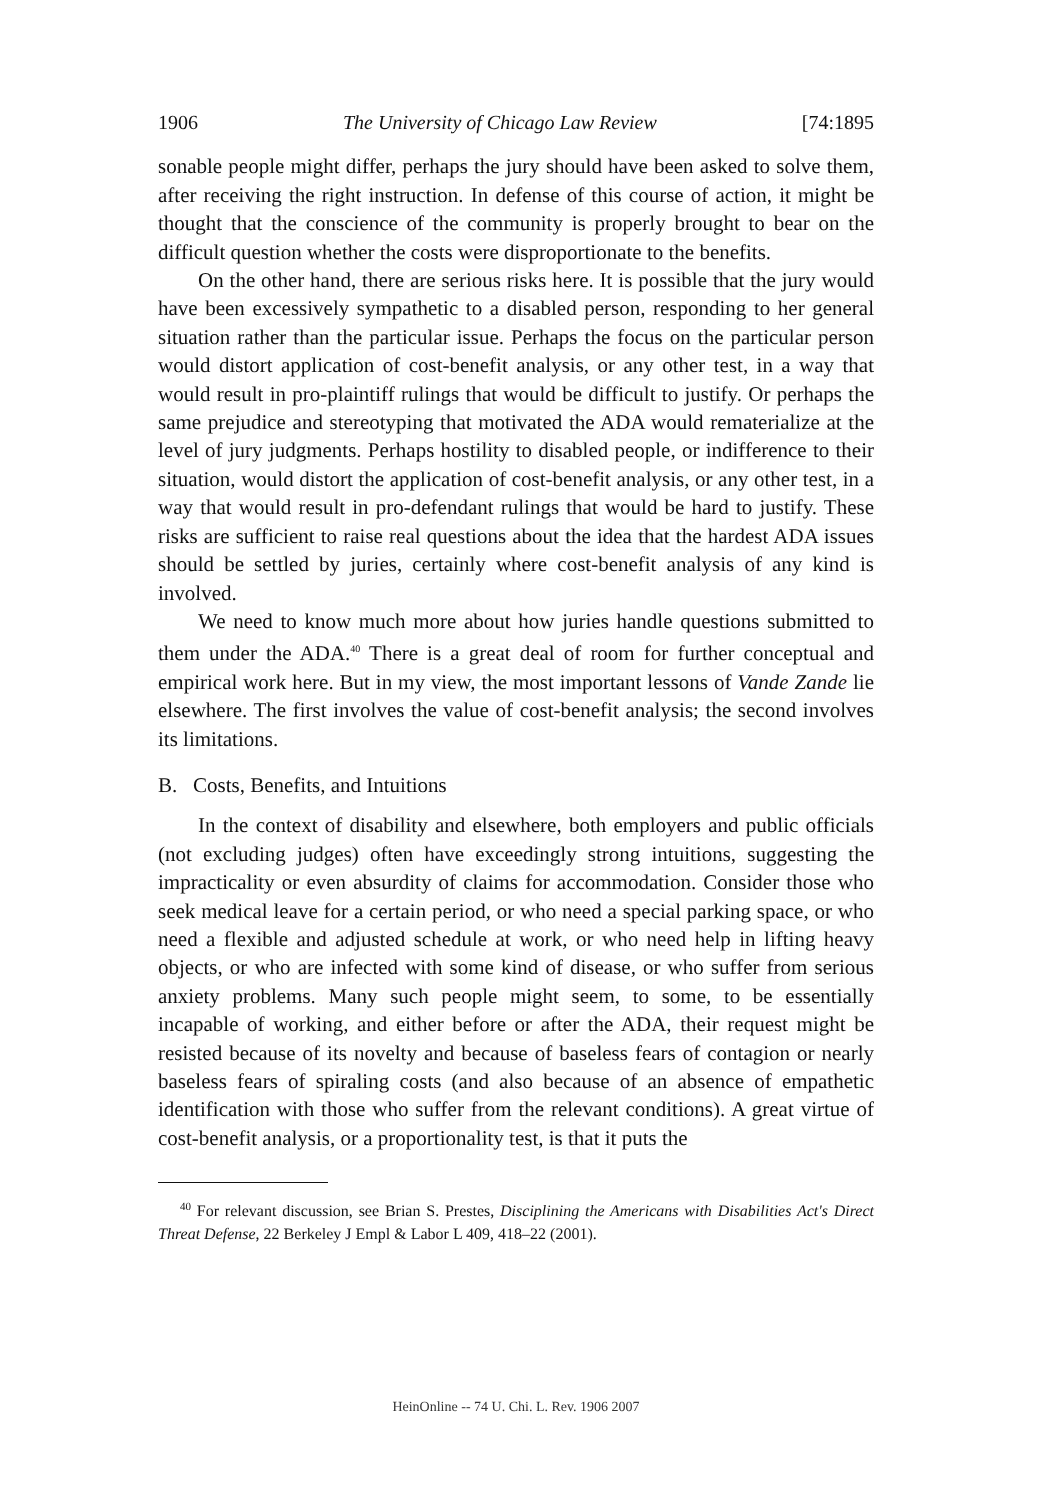1906 The University of Chicago Law Review [74:1895
sonable people might differ, perhaps the jury should have been asked to solve them, after receiving the right instruction. In defense of this course of action, it might be thought that the conscience of the community is properly brought to bear on the difficult question whether the costs were disproportionate to the benefits.
On the other hand, there are serious risks here. It is possible that the jury would have been excessively sympathetic to a disabled person, responding to her general situation rather than the particular issue. Perhaps the focus on the particular person would distort application of cost-benefit analysis, or any other test, in a way that would result in pro-plaintiff rulings that would be difficult to justify. Or perhaps the same prejudice and stereotyping that motivated the ADA would rematerialize at the level of jury judgments. Perhaps hostility to disabled people, or indifference to their situation, would distort the application of cost-benefit analysis, or any other test, in a way that would result in pro-defendant rulings that would be hard to justify. These risks are sufficient to raise real questions about the idea that the hardest ADA issues should be settled by juries, certainly where cost-benefit analysis of any kind is involved.
We need to know much more about how juries handle questions submitted to them under the ADA.<sup>40</sup> There is a great deal of room for further conceptual and empirical work here. But in my view, the most important lessons of Vande Zande lie elsewhere. The first involves the value of cost-benefit analysis; the second involves its limitations.
B. Costs, Benefits, and Intuitions
In the context of disability and elsewhere, both employers and public officials (not excluding judges) often have exceedingly strong intuitions, suggesting the impracticality or even absurdity of claims for accommodation. Consider those who seek medical leave for a certain period, or who need a special parking space, or who need a flexible and adjusted schedule at work, or who need help in lifting heavy objects, or who are infected with some kind of disease, or who suffer from serious anxiety problems. Many such people might seem, to some, to be essentially incapable of working, and either before or after the ADA, their request might be resisted because of its novelty and because of baseless fears of contagion or nearly baseless fears of spiraling costs (and also because of an absence of empathetic identification with those who suffer from the relevant conditions). A great virtue of cost-benefit analysis, or a proportionality test, is that it puts the
<sup>40</sup> For relevant discussion, see Brian S. Prestes, Disciplining the Americans with Disabilities Act's Direct Threat Defense, 22 Berkeley J Empl & Labor L 409, 418–22 (2001).
HeinOnline -- 74 U. Chi. L. Rev. 1906 2007